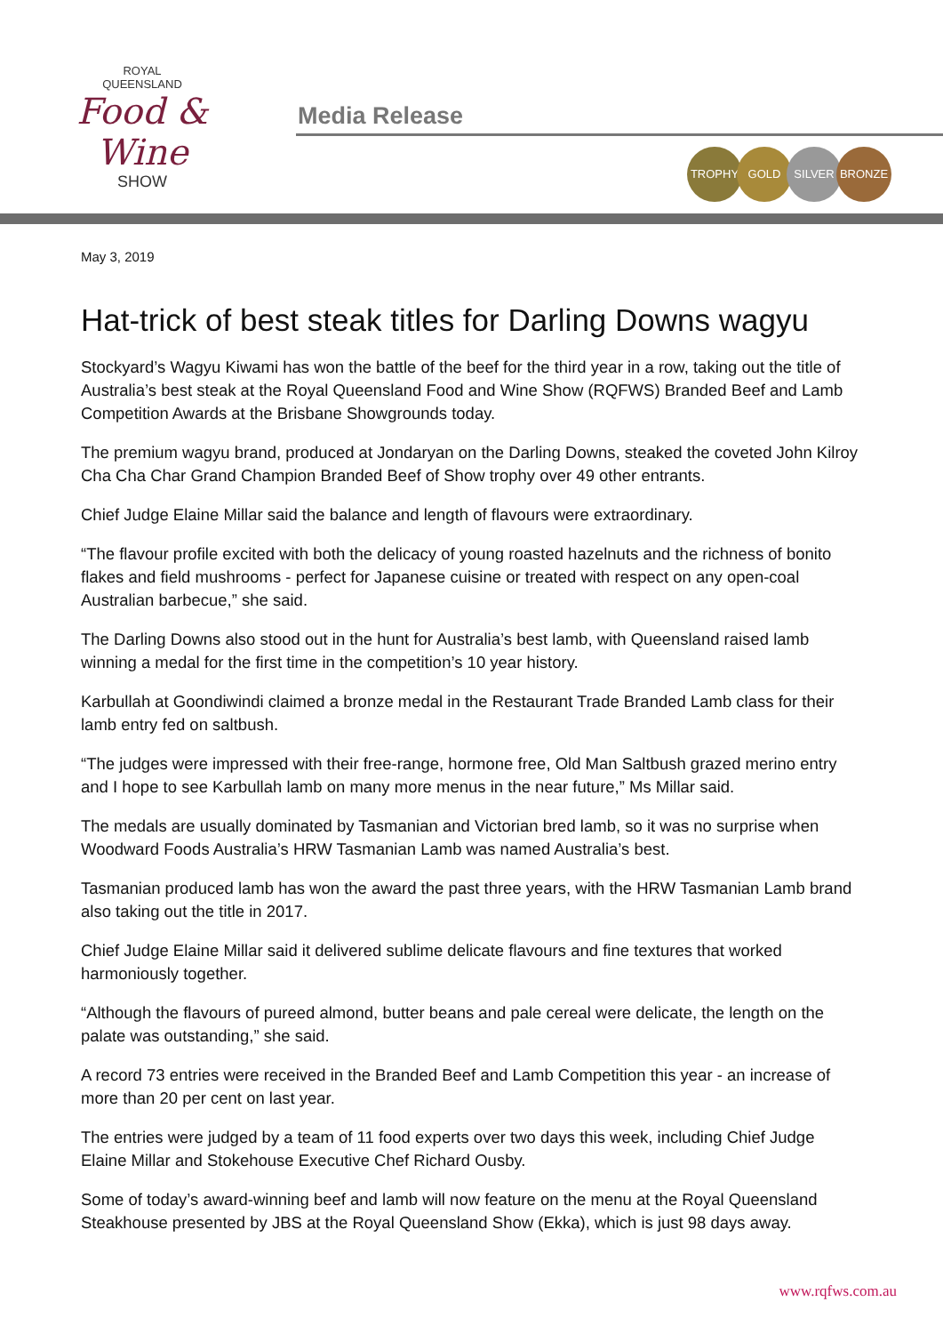ROYAL
QUEENSLAND
Food & Wine
SHOW
Media Release
TROPHY GOLD SILVER BRONZE
May 3, 2019
Hat-trick of best steak titles for Darling Downs wagyu
Stockyard’s Wagyu Kiwami has won the battle of the beef for the third year in a row, taking out the title of Australia’s best steak at the Royal Queensland Food and Wine Show (RQFWS) Branded Beef and Lamb Competition Awards at the Brisbane Showgrounds today.
The premium wagyu brand, produced at Jondaryan on the Darling Downs, steaked the coveted John Kilroy Cha Cha Char Grand Champion Branded Beef of Show trophy over 49 other entrants.
Chief Judge Elaine Millar said the balance and length of flavours were extraordinary.
“The flavour profile excited with both the delicacy of young roasted hazelnuts and the richness of bonito flakes and field mushrooms - perfect for Japanese cuisine or treated with respect on any open-coal Australian barbecue,” she said.
The Darling Downs also stood out in the hunt for Australia’s best lamb, with Queensland raised lamb winning a medal for the first time in the competition’s 10 year history.
Karbullah at Goondiwindi claimed a bronze medal in the Restaurant Trade Branded Lamb class for their lamb entry fed on saltbush.
“The judges were impressed with their free-range, hormone free, Old Man Saltbush grazed merino entry and I hope to see Karbullah lamb on many more menus in the near future,” Ms Millar said.
The medals are usually dominated by Tasmanian and Victorian bred lamb, so it was no surprise when Woodward Foods Australia’s HRW Tasmanian Lamb was named Australia’s best.
Tasmanian produced lamb has won the award the past three years, with the HRW Tasmanian Lamb brand also taking out the title in 2017.
Chief Judge Elaine Millar said it delivered sublime delicate flavours and fine textures that worked harmoniously together.
“Although the flavours of pureed almond, butter beans and pale cereal were delicate, the length on the palate was outstanding,” she said.
A record 73 entries were received in the Branded Beef and Lamb Competition this year - an increase of more than 20 per cent on last year.
The entries were judged by a team of 11 food experts over two days this week, including Chief Judge Elaine Millar and Stokehouse Executive Chef Richard Ousby.
Some of today’s award-winning beef and lamb will now feature on the menu at the Royal Queensland Steakhouse presented by JBS at the Royal Queensland Show (Ekka), which is just 98 days away.
www.rqfws.com.au